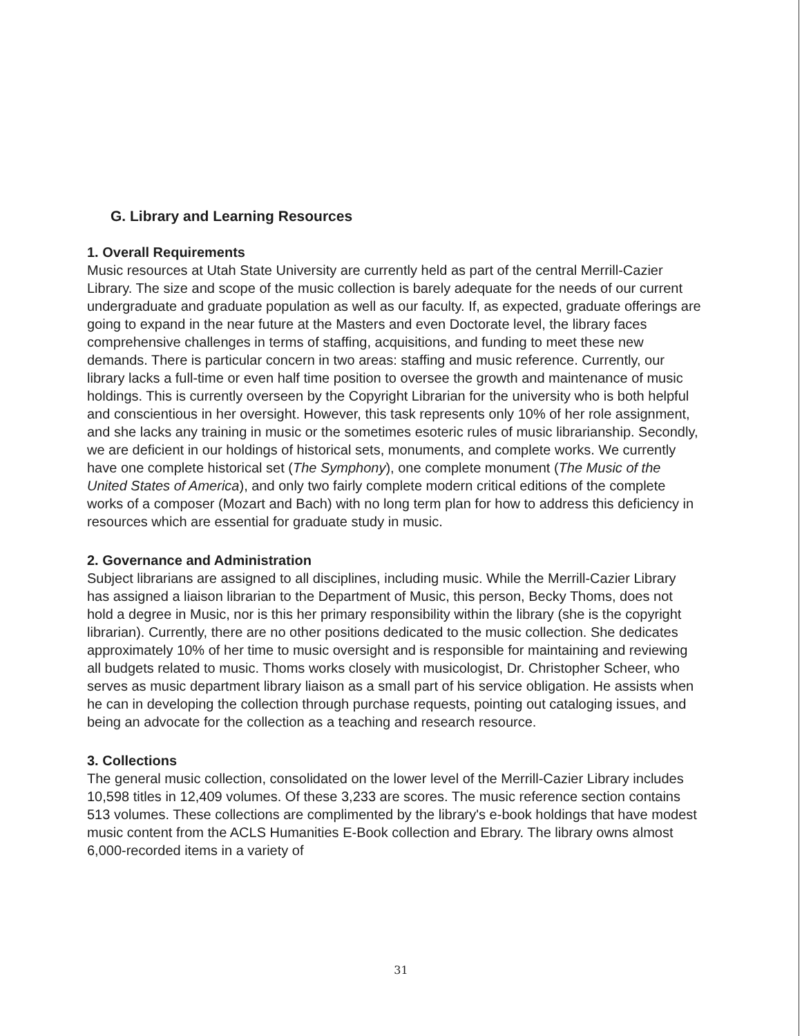G. Library and Learning Resources
1. Overall Requirements
Music resources at Utah State University are currently held as part of the central Merrill-Cazier Library. The size and scope of the music collection is barely adequate for the needs of our current undergraduate and graduate population as well as our faculty. If, as expected, graduate offerings are going to expand in the near future at the Masters and even Doctorate level, the library faces comprehensive challenges in terms of staffing, acquisitions, and funding to meet these new demands. There is particular concern in two areas: staffing and music reference. Currently, our library lacks a full-time or even half time position to oversee the growth and maintenance of music holdings. This is currently overseen by the Copyright Librarian for the university who is both helpful and conscientious in her oversight. However, this task represents only 10% of her role assignment, and she lacks any training in music or the sometimes esoteric rules of music librarianship. Secondly, we are deficient in our holdings of historical sets, monuments, and complete works. We currently have one complete historical set (The Symphony), one complete monument (The Music of the United States of America), and only two fairly complete modern critical editions of the complete works of a composer (Mozart and Bach) with no long term plan for how to address this deficiency in resources which are essential for graduate study in music.
2. Governance and Administration
Subject librarians are assigned to all disciplines, including music. While the Merrill-Cazier Library has assigned a liaison librarian to the Department of Music, this person, Becky Thoms, does not hold a degree in Music, nor is this her primary responsibility within the library (she is the copyright librarian). Currently, there are no other positions dedicated to the music collection. She dedicates approximately 10% of her time to music oversight and is responsible for maintaining and reviewing all budgets related to music. Thoms works closely with musicologist, Dr. Christopher Scheer, who serves as music department library liaison as a small part of his service obligation. He assists when he can in developing the collection through purchase requests, pointing out cataloging issues, and being an advocate for the collection as a teaching and research resource.
3. Collections
The general music collection, consolidated on the lower level of the Merrill-Cazier Library includes 10,598 titles in 12,409 volumes. Of these 3,233 are scores. The music reference section contains 513 volumes. These collections are complimented by the library's e-book holdings that have modest music content from the ACLS Humanities E-Book collection and Ebrary. The library owns almost 6,000-recorded items in a variety of
31